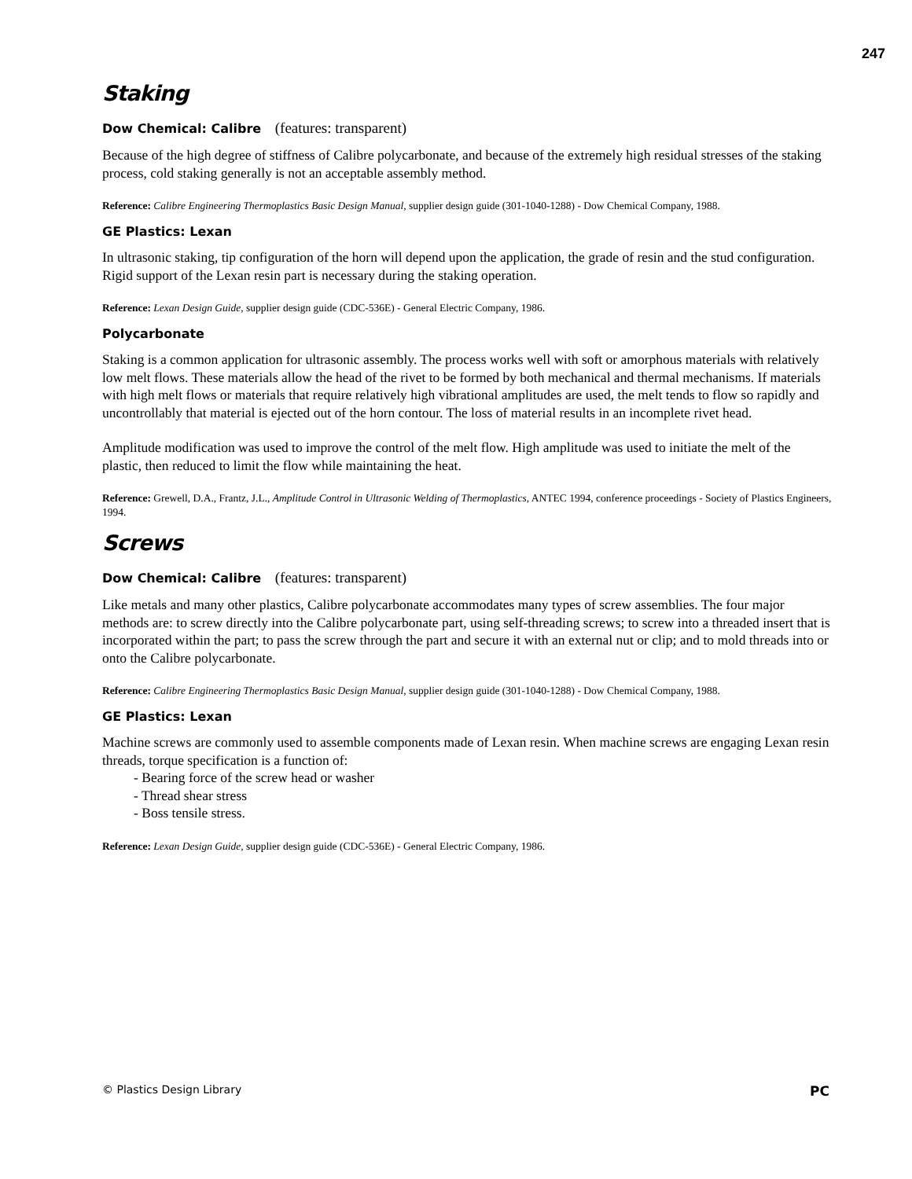247
Staking
Dow Chemical: Calibre (features: transparent)
Because of the high degree of stiffness of Calibre polycarbonate, and because of the extremely high residual stresses of the staking process, cold staking generally is not an acceptable assembly method.
Reference: Calibre Engineering Thermoplastics Basic Design Manual, supplier design guide (301-1040-1288) - Dow Chemical Company, 1988.
GE Plastics: Lexan
In ultrasonic staking, tip configuration of the horn will depend upon the application, the grade of resin and the stud configuration. Rigid support of the Lexan resin part is necessary during the staking operation.
Reference: Lexan Design Guide, supplier design guide (CDC-536E) - General Electric Company, 1986.
Polycarbonate
Staking is a common application for ultrasonic assembly. The process works well with soft or amorphous materials with relatively low melt flows. These materials allow the head of the rivet to be formed by both mechanical and thermal mechanisms. If materials with high melt flows or materials that require relatively high vibrational amplitudes are used, the melt tends to flow so rapidly and uncontrollably that material is ejected out of the horn contour. The loss of material results in an incomplete rivet head.
Amplitude modification was used to improve the control of the melt flow. High amplitude was used to initiate the melt of the plastic, then reduced to limit the flow while maintaining the heat.
Reference: Grewell, D.A., Frantz, J.L., Amplitude Control in Ultrasonic Welding of Thermoplastics, ANTEC 1994, conference proceedings - Society of Plastics Engineers, 1994.
Screws
Dow Chemical: Calibre (features: transparent)
Like metals and many other plastics, Calibre polycarbonate accommodates many types of screw assemblies. The four major methods are: to screw directly into the Calibre polycarbonate part, using self-threading screws; to screw into a threaded insert that is incorporated within the part; to pass the screw through the part and secure it with an external nut or clip; and to mold threads into or onto the Calibre polycarbonate.
Reference: Calibre Engineering Thermoplastics Basic Design Manual, supplier design guide (301-1040-1288) - Dow Chemical Company, 1988.
GE Plastics: Lexan
Machine screws are commonly used to assemble components made of Lexan resin. When machine screws are engaging Lexan resin threads, torque specification is a function of:
- Bearing force of the screw head or washer
- Thread shear stress
- Boss tensile stress.
Reference: Lexan Design Guide, supplier design guide (CDC-536E) - General Electric Company, 1986.
© Plastics Design Library PC